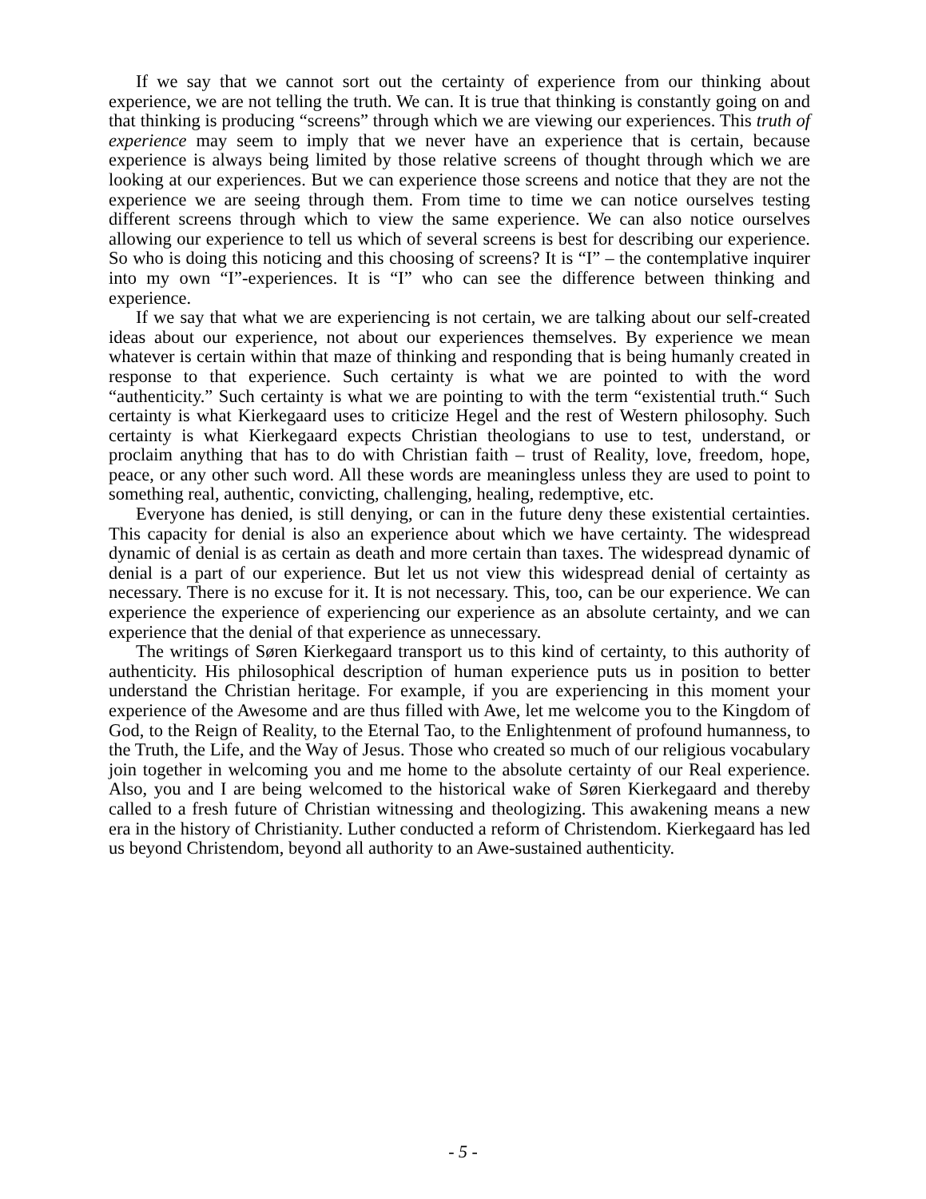If we say that we cannot sort out the certainty of experience from our thinking about experience, we are not telling the truth. We can. It is true that thinking is constantly going on and that thinking is producing “screens” through which we are viewing our experiences. This truth of experience may seem to imply that we never have an experience that is certain, because experience is always being limited by those relative screens of thought through which we are looking at our experiences. But we can experience those screens and notice that they are not the experience we are seeing through them. From time to time we can notice ourselves testing different screens through which to view the same experience. We can also notice ourselves allowing our experience to tell us which of several screens is best for describing our experience. So who is doing this noticing and this choosing of screens? It is “I” – the contemplative inquirer into my own “I”-experiences. It is “I” who can see the difference between thinking and experience.
If we say that what we are experiencing is not certain, we are talking about our self-created ideas about our experience, not about our experiences themselves. By experience we mean whatever is certain within that maze of thinking and responding that is being humanly created in response to that experience. Such certainty is what we are pointed to with the word “authenticity.” Such certainty is what we are pointing to with the term “existential truth.“ Such certainty is what Kierkegaard uses to criticize Hegel and the rest of Western philosophy. Such certainty is what Kierkegaard expects Christian theologians to use to test, understand, or proclaim anything that has to do with Christian faith – trust of Reality, love, freedom, hope, peace, or any other such word. All these words are meaningless unless they are used to point to something real, authentic, convicting, challenging, healing, redemptive, etc.
Everyone has denied, is still denying, or can in the future deny these existential certainties. This capacity for denial is also an experience about which we have certainty. The widespread dynamic of denial is as certain as death and more certain than taxes. The widespread dynamic of denial is a part of our experience. But let us not view this widespread denial of certainty as necessary. There is no excuse for it. It is not necessary. This, too, can be our experience. We can experience the experience of experiencing our experience as an absolute certainty, and we can experience that the denial of that experience as unnecessary.
The writings of Søren Kierkegaard transport us to this kind of certainty, to this authority of authenticity. His philosophical description of human experience puts us in position to better understand the Christian heritage. For example, if you are experiencing in this moment your experience of the Awesome and are thus filled with Awe, let me welcome you to the Kingdom of God, to the Reign of Reality, to the Eternal Tao, to the Enlightenment of profound humanness, to the Truth, the Life, and the Way of Jesus. Those who created so much of our religious vocabulary join together in welcoming you and me home to the absolute certainty of our Real experience. Also, you and I are being welcomed to the historical wake of Søren Kierkegaard and thereby called to a fresh future of Christian witnessing and theologizing. This awakening means a new era in the history of Christianity. Luther conducted a reform of Christendom. Kierkegaard has led us beyond Christendom, beyond all authority to an Awe-sustained authenticity.
- 5 -